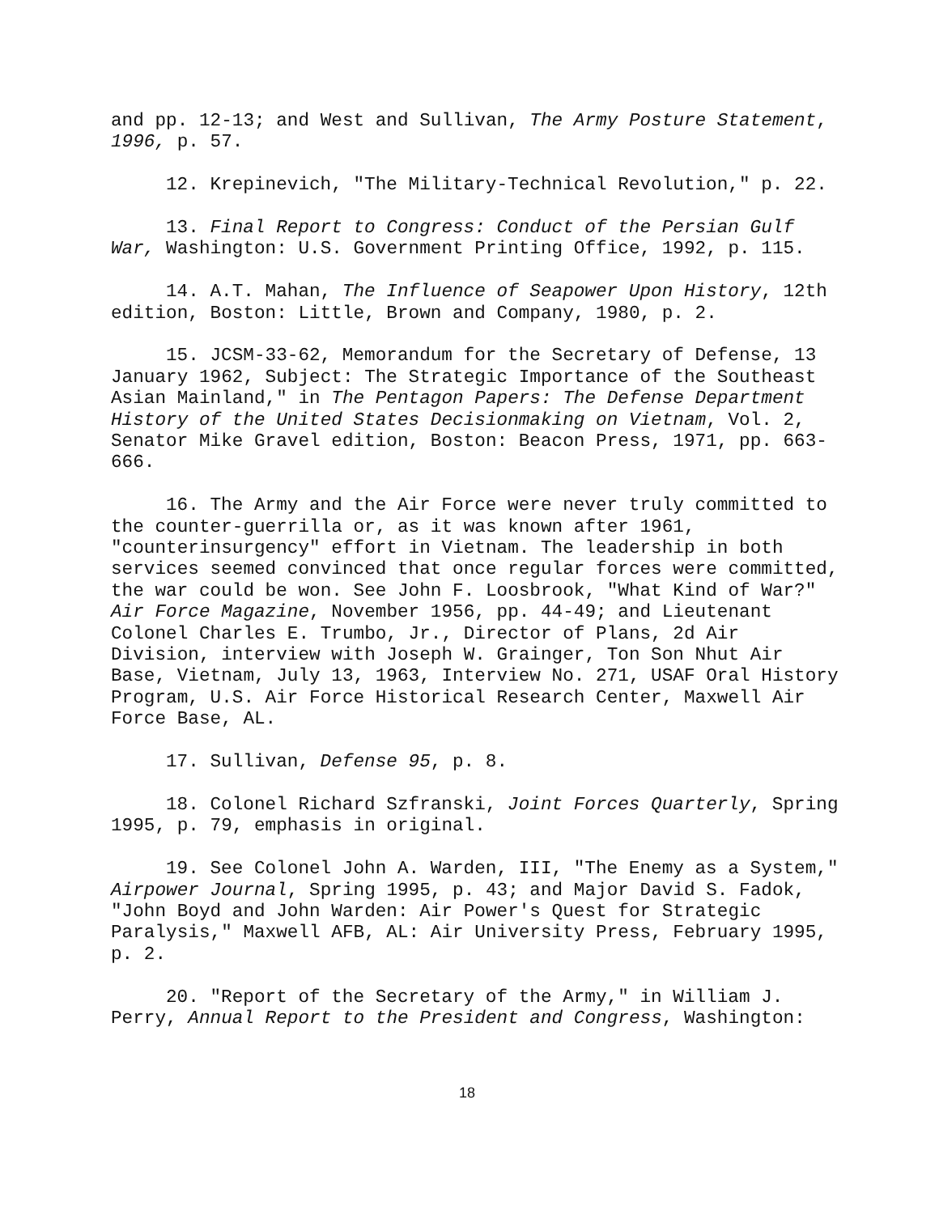and pp. 12-13; and West and Sullivan, The Army Posture Statement, 1996, p. 57.
12. Krepinevich, "The Military-Technical Revolution," p. 22.
13. Final Report to Congress: Conduct of the Persian Gulf War, Washington: U.S. Government Printing Office, 1992, p. 115.
14. A.T. Mahan, The Influence of Seapower Upon History, 12th edition, Boston: Little, Brown and Company, 1980, p. 2.
15. JCSM-33-62, Memorandum for the Secretary of Defense, 13 January 1962, Subject: The Strategic Importance of the Southeast Asian Mainland," in The Pentagon Papers: The Defense Department History of the United States Decisionmaking on Vietnam, Vol. 2, Senator Mike Gravel edition, Boston: Beacon Press, 1971, pp. 663-666.
16. The Army and the Air Force were never truly committed to the counter-guerrilla or, as it was known after 1961, "counterinsurgency" effort in Vietnam. The leadership in both services seemed convinced that once regular forces were committed, the war could be won. See John F. Loosbrook, "What Kind of War?" Air Force Magazine, November 1956, pp. 44-49; and Lieutenant Colonel Charles E. Trumbo, Jr., Director of Plans, 2d Air Division, interview with Joseph W. Grainger, Ton Son Nhut Air Base, Vietnam, July 13, 1963, Interview No. 271, USAF Oral History Program, U.S. Air Force Historical Research Center, Maxwell Air Force Base, AL.
17. Sullivan, Defense 95, p. 8.
18. Colonel Richard Szfranski, Joint Forces Quarterly, Spring 1995, p. 79, emphasis in original.
19. See Colonel John A. Warden, III, "The Enemy as a System," Airpower Journal, Spring 1995, p. 43; and Major David S. Fadok, "John Boyd and John Warden: Air Power's Quest for Strategic Paralysis," Maxwell AFB, AL: Air University Press, February 1995, p. 2.
20. "Report of the Secretary of the Army," in William J. Perry, Annual Report to the President and Congress, Washington:
18